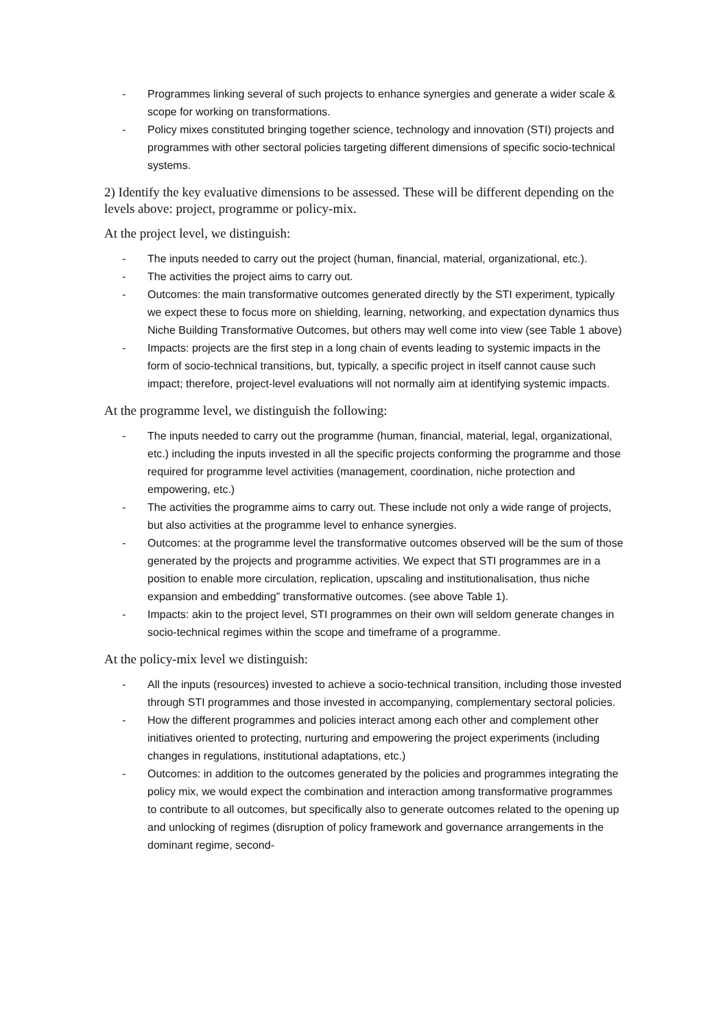- Programmes linking several of such projects to enhance synergies and generate a wider scale & scope for working on transformations.
- Policy mixes constituted bringing together science, technology and innovation (STI) projects and programmes with other sectoral policies targeting different dimensions of specific socio-technical systems.
2) Identify the key evaluative dimensions to be assessed. These will be different depending on the levels above: project, programme or policy-mix.
At the project level, we distinguish:
- The inputs needed to carry out the project (human, financial, material, organizational, etc.).
- The activities the project aims to carry out.
- Outcomes: the main transformative outcomes generated directly by the STI experiment, typically we expect these to focus more on shielding, learning, networking, and expectation dynamics thus Niche Building Transformative Outcomes, but others may well come into view (see Table 1 above)
- Impacts: projects are the first step in a long chain of events leading to systemic impacts in the form of socio-technical transitions, but, typically, a specific project in itself cannot cause such impact; therefore, project-level evaluations will not normally aim at identifying systemic impacts.
At the programme level, we distinguish the following:
- The inputs needed to carry out the programme (human, financial, material, legal, organizational, etc.) including the inputs invested in all the specific projects conforming the programme and those required for programme level activities (management, coordination, niche protection and empowering, etc.)
- The activities the programme aims to carry out. These include not only a wide range of projects, but also activities at the programme level to enhance synergies.
- Outcomes: at the programme level the transformative outcomes observed will be the sum of those generated by the projects and programme activities. We expect that STI programmes are in a position to enable more circulation, replication, upscaling and institutionalisation, thus niche expansion and embedding” transformative outcomes. (see above Table 1).
- Impacts: akin to the project level, STI programmes on their own will seldom generate changes in socio-technical regimes within the scope and timeframe of a programme.
At the policy-mix level we distinguish:
- All the inputs (resources) invested to achieve a socio-technical transition, including those invested through STI programmes and those invested in accompanying, complementary sectoral policies.
- How the different programmes and policies interact among each other and complement other initiatives oriented to protecting, nurturing and empowering the project experiments (including changes in regulations, institutional adaptations, etc.)
- Outcomes: in addition to the outcomes generated by the policies and programmes integrating the policy mix, we would expect the combination and interaction among transformative programmes to contribute to all outcomes, but specifically also to generate outcomes related to the opening up and unlocking of regimes (disruption of policy framework and governance arrangements in the dominant regime, second-